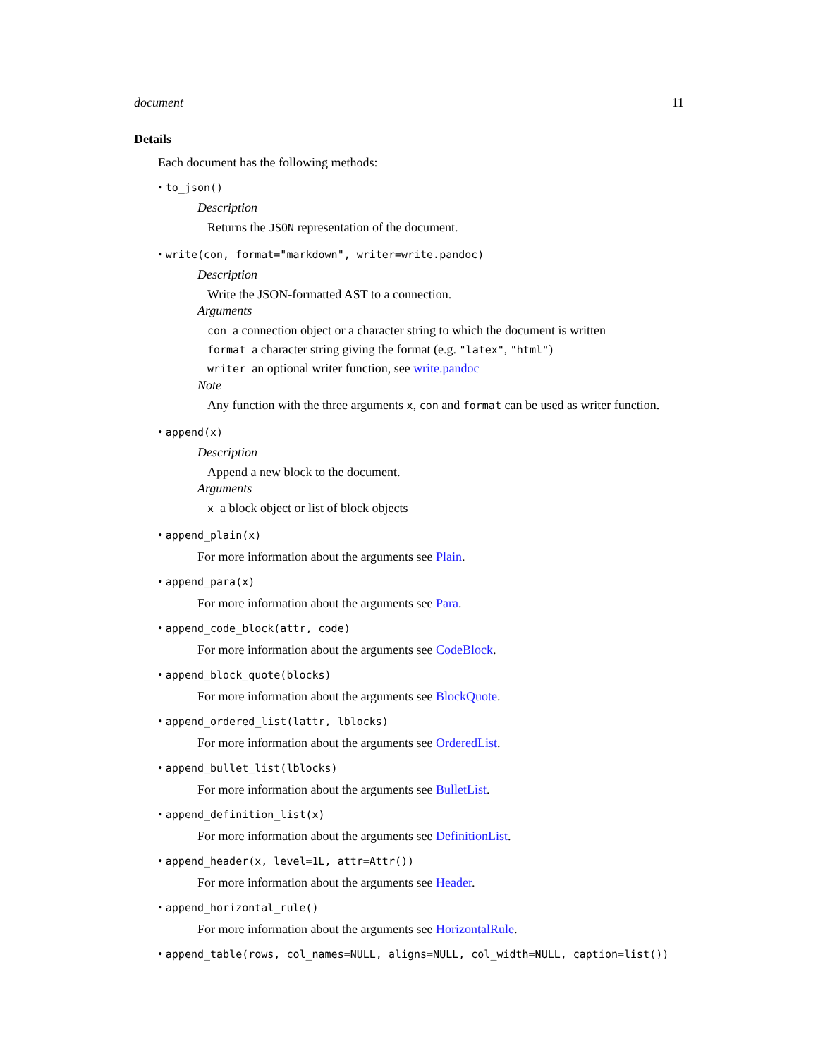document 11
Details
Each document has the following methods:
• to_json()
Description
Returns the JSON representation of the document.
• write(con, format="markdown", writer=write.pandoc)
Description
Write the JSON-formatted AST to a connection.
Arguments
con a connection object or a character string to which the document is written
format a character string giving the format (e.g. "latex", "html")
writer an optional writer function, see write.pandoc
Note
Any function with the three arguments x, con and format can be used as writer function.
• append(x)
Description
Append a new block to the document.
Arguments
x a block object or list of block objects
• append_plain(x)
For more information about the arguments see Plain.
• append_para(x)
For more information about the arguments see Para.
• append_code_block(attr, code)
For more information about the arguments see CodeBlock.
• append_block_quote(blocks)
For more information about the arguments see BlockQuote.
• append_ordered_list(lattr, lblocks)
For more information about the arguments see OrderedList.
• append_bullet_list(lblocks)
For more information about the arguments see BulletList.
• append_definition_list(x)
For more information about the arguments see DefinitionList.
• append_header(x, level=1L, attr=Attr())
For more information about the arguments see Header.
• append_horizontal_rule()
For more information about the arguments see HorizontalRule.
• append_table(rows, col_names=NULL, aligns=NULL, col_width=NULL, caption=list())